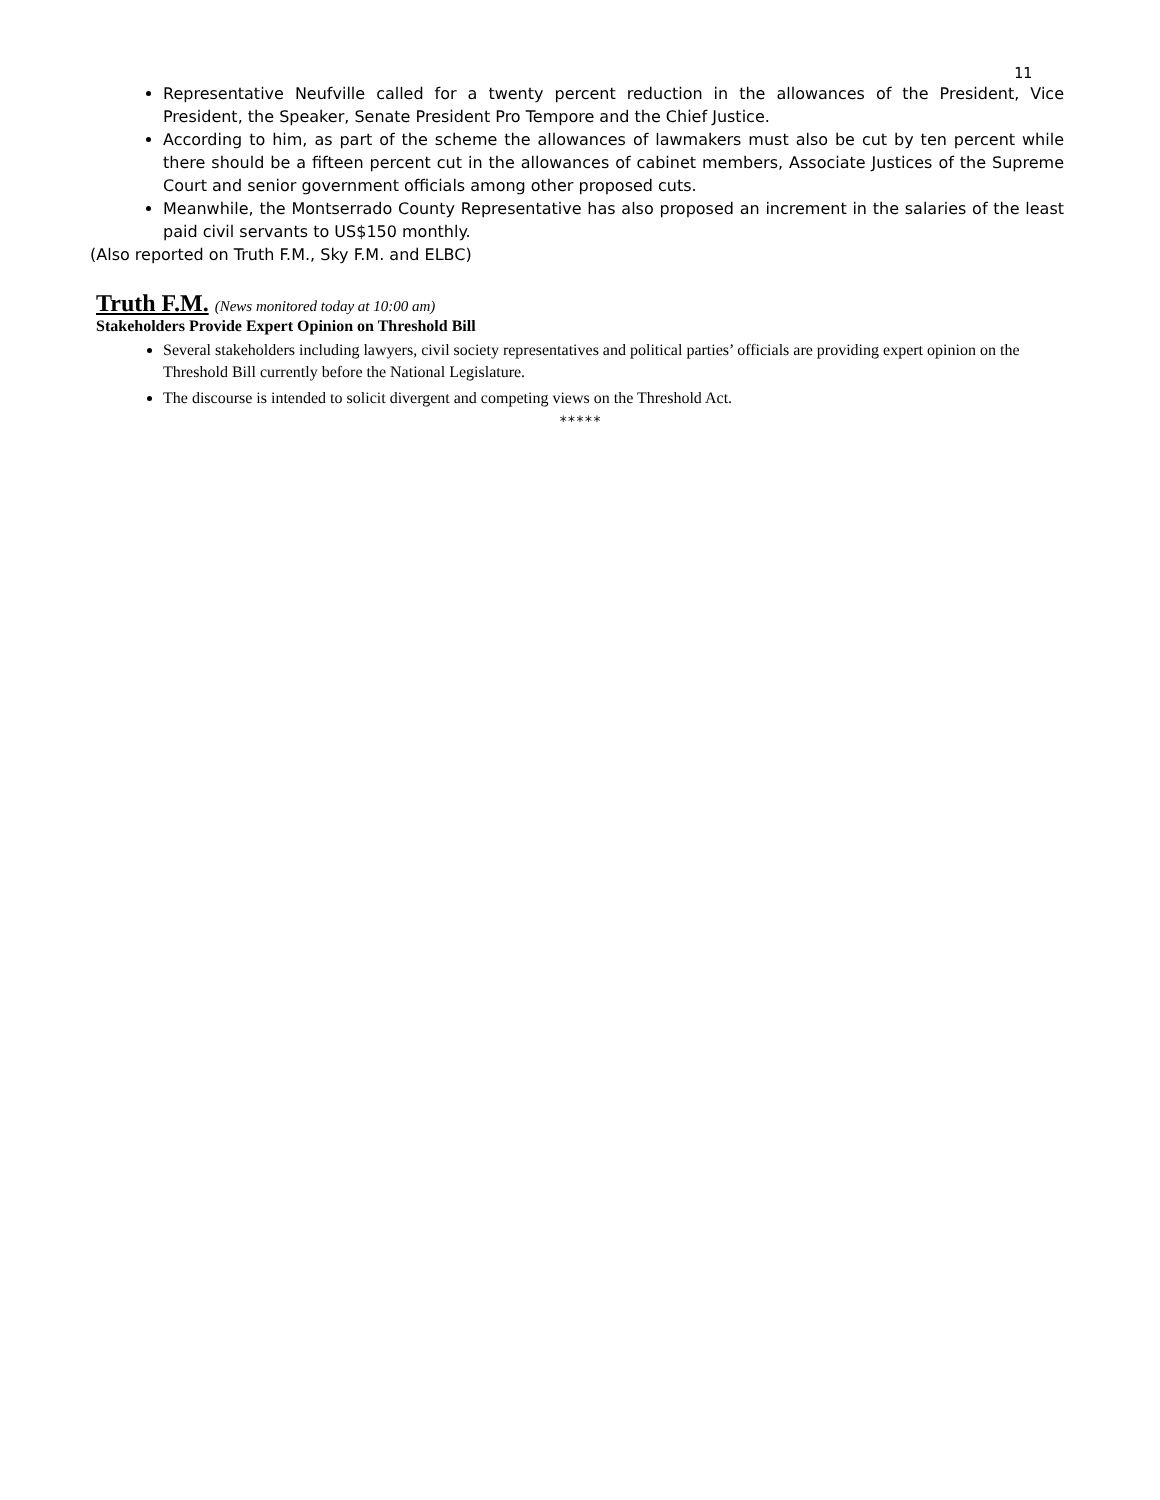11
Representative Neufville called for a twenty percent reduction in the allowances of the President, Vice President, the Speaker, Senate President Pro Tempore and the Chief Justice.
According to him, as part of the scheme the allowances of lawmakers must also be cut by ten percent while there should be a fifteen percent cut in the allowances of cabinet members, Associate Justices of the Supreme Court and senior government officials among other proposed cuts.
Meanwhile, the Montserrado County Representative has also proposed an increment in the salaries of the least paid civil servants to US$150 monthly.
(Also reported on Truth F.M., Sky F.M. and ELBC)
Truth F.M. (News monitored today at 10:00 am)
Stakeholders Provide Expert Opinion on Threshold Bill
Several stakeholders including lawyers, civil society representatives and political parties’ officials are providing expert opinion on the Threshold Bill currently before the National Legislature.
The discourse is intended to solicit divergent and competing views on the Threshold Act.
*****